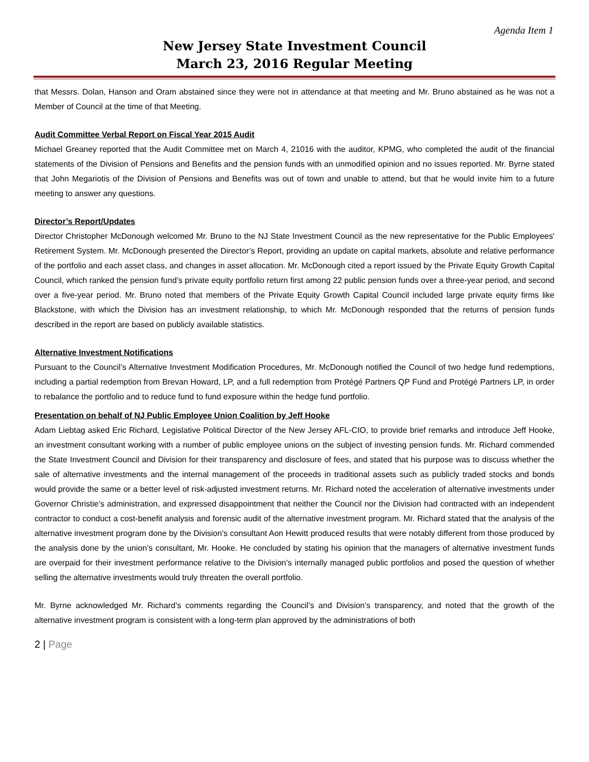Agenda Item 1
New Jersey State Investment Council
March 23, 2016 Regular Meeting
that Messrs. Dolan, Hanson and Oram abstained since they were not in attendance at that meeting and Mr. Bruno abstained as he was not a Member of Council at the time of that Meeting.
Audit Committee Verbal Report on Fiscal Year 2015 Audit
Michael Greaney reported that the Audit Committee met on March 4, 21016 with the auditor, KPMG, who completed the audit of the financial statements of the Division of Pensions and Benefits and the pension funds with an unmodified opinion and no issues reported. Mr. Byrne stated that John Megariotis of the Division of Pensions and Benefits was out of town and unable to attend, but that he would invite him to a future meeting to answer any questions.
Director’s Report/Updates
Director Christopher McDonough welcomed Mr. Bruno to the NJ State Investment Council as the new representative for the Public Employees' Retirement System. Mr. McDonough presented the Director’s Report, providing an update on capital markets, absolute and relative performance of the portfolio and each asset class, and changes in asset allocation. Mr. McDonough cited a report issued by the Private Equity Growth Capital Council, which ranked the pension fund’s private equity portfolio return first among 22 public pension funds over a three-year period, and second over a five-year period. Mr. Bruno noted that members of the Private Equity Growth Capital Council included large private equity firms like Blackstone, with which the Division has an investment relationship, to which Mr. McDonough responded that the returns of pension funds described in the report are based on publicly available statistics.
Alternative Investment Notifications
Pursuant to the Council’s Alternative Investment Modification Procedures, Mr. McDonough notified the Council of two hedge fund redemptions, including a partial redemption from Brevan Howard, LP, and a full redemption from Protégé Partners QP Fund and Protégé Partners LP, in order to rebalance the portfolio and to reduce fund to fund exposure within the hedge fund portfolio.
Presentation on behalf of NJ Public Employee Union Coalition by Jeff Hooke
Adam Liebtag asked Eric Richard, Legislative Political Director of the New Jersey AFL-CIO, to provide brief remarks and introduce Jeff Hooke, an investment consultant working with a number of public employee unions on the subject of investing pension funds. Mr. Richard commended the State Investment Council and Division for their transparency and disclosure of fees, and stated that his purpose was to discuss whether the sale of alternative investments and the internal management of the proceeds in traditional assets such as publicly traded stocks and bonds would provide the same or a better level of risk-adjusted investment returns. Mr. Richard noted the acceleration of alternative investments under Governor Christie’s administration, and expressed disappointment that neither the Council nor the Division had contracted with an independent contractor to conduct a cost-benefit analysis and forensic audit of the alternative investment program. Mr. Richard stated that the analysis of the alternative investment program done by the Division’s consultant Aon Hewitt produced results that were notably different from those produced by the analysis done by the union’s consultant, Mr. Hooke. He concluded by stating his opinion that the managers of alternative investment funds are overpaid for their investment performance relative to the Division’s internally managed public portfolios and posed the question of whether selling the alternative investments would truly threaten the overall portfolio.
Mr. Byrne acknowledged Mr. Richard’s comments regarding the Council’s and Division’s transparency, and noted that the growth of the alternative investment program is consistent with a long-term plan approved by the administrations of both
2 | Page